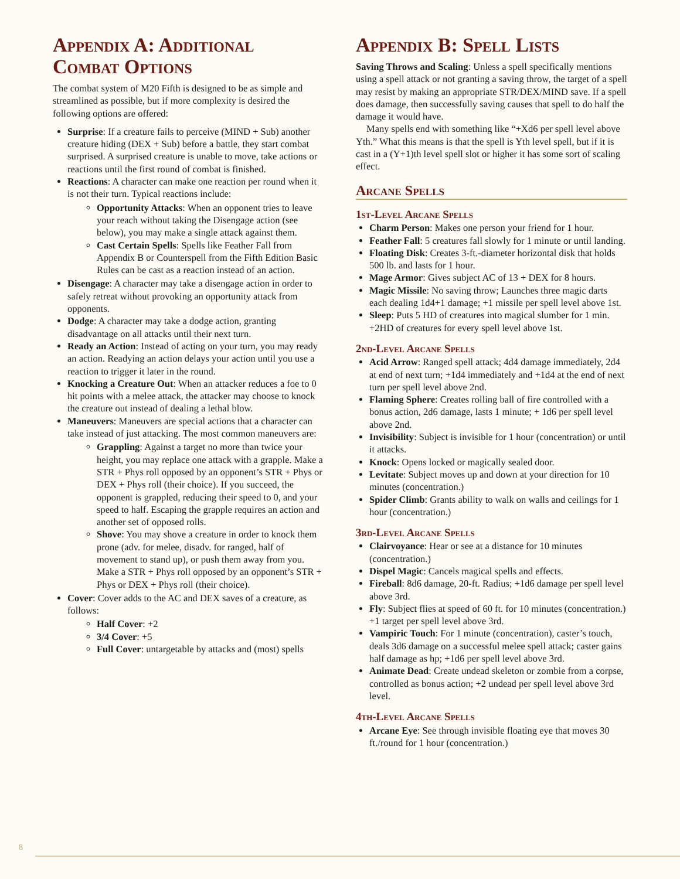Appendix A: Additional Combat Options
The combat system of M20 Fifth is designed to be as simple and streamlined as possible, but if more complexity is desired the following options are offered:
Surprise: If a creature fails to perceive (MIND + Sub) another creature hiding (DEX + Sub) before a battle, they start combat surprised. A surprised creature is unable to move, take actions or reactions until the first round of combat is finished.
Reactions: A character can make one reaction per round when it is not their turn. Typical reactions include:
Opportunity Attacks: When an opponent tries to leave your reach without taking the Disengage action (see below), you may make a single attack against them.
Cast Certain Spells: Spells like Feather Fall from Appendix B or Counterspell from the Fifth Edition Basic Rules can be cast as a reaction instead of an action.
Disengage: A character may take a disengage action in order to safely retreat without provoking an opportunity attack from opponents.
Dodge: A character may take a dodge action, granting disadvantage on all attacks until their next turn.
Ready an Action: Instead of acting on your turn, you may ready an action. Readying an action delays your action until you use a reaction to trigger it later in the round.
Knocking a Creature Out: When an attacker reduces a foe to 0 hit points with a melee attack, the attacker may choose to knock the creature out instead of dealing a lethal blow.
Maneuvers: Maneuvers are special actions that a character can take instead of just attacking. The most common maneuvers are:
Grappling: Against a target no more than twice your height, you may replace one attack with a grapple. Make a STR + Phys roll opposed by an opponent’s STR + Phys or DEX + Phys roll (their choice). If you succeed, the opponent is grappled, reducing their speed to 0, and your speed to half. Escaping the grapple requires an action and another set of opposed rolls.
Shove: You may shove a creature in order to knock them prone (adv. for melee, disadv. for ranged, half of movement to stand up), or push them away from you. Make a STR + Phys roll opposed by an opponent’s STR + Phys or DEX + Phys roll (their choice).
Cover: Cover adds to the AC and DEX saves of a creature, as follows:
Half Cover: +2
3/4 Cover: +5
Full Cover: untargetable by attacks and (most) spells
Appendix B: Spell Lists
Saving Throws and Scaling: Unless a spell specifically mentions using a spell attack or not granting a saving throw, the target of a spell may resist by making an appropriate STR/DEX/MIND save. If a spell does damage, then successfully saving causes that spell to do half the damage it would have.
Many spells end with something like “+Xd6 per spell level above Yth.” What this means is that the spell is Yth level spell, but if it is cast in a (Y+1)th level spell slot or higher it has some sort of scaling effect.
Arcane Spells
1st-Level Arcane Spells
Charm Person: Makes one person your friend for 1 hour.
Feather Fall: 5 creatures fall slowly for 1 minute or until landing.
Floating Disk: Creates 3-ft.-diameter horizontal disk that holds 500 lb. and lasts for 1 hour.
Mage Armor: Gives subject AC of 13 + DEX for 8 hours.
Magic Missile: No saving throw; Launches three magic darts each dealing 1d4+1 damage; +1 missile per spell level above 1st.
Sleep: Puts 5 HD of creatures into magical slumber for 1 min. +2HD of creatures for every spell level above 1st.
2nd-Level Arcane Spells
Acid Arrow: Ranged spell attack; 4d4 damage immediately, 2d4 at end of next turn; +1d4 immediately and +1d4 at the end of next turn per spell level above 2nd.
Flaming Sphere: Creates rolling ball of fire controlled with a bonus action, 2d6 damage, lasts 1 minute; + 1d6 per spell level above 2nd.
Invisibility: Subject is invisible for 1 hour (concentration) or until it attacks.
Knock: Opens locked or magically sealed door.
Levitate: Subject moves up and down at your direction for 10 minutes (concentration.)
Spider Climb: Grants ability to walk on walls and ceilings for 1 hour (concentration.)
3rd-Level Arcane Spells
Clairvoyance: Hear or see at a distance for 10 minutes (concentration.)
Dispel Magic: Cancels magical spells and effects.
Fireball: 8d6 damage, 20-ft. Radius; +1d6 damage per spell level above 3rd.
Fly: Subject flies at speed of 60 ft. for 10 minutes (concentration.) +1 target per spell level above 3rd.
Vampiric Touch: For 1 minute (concentration), caster’s touch, deals 3d6 damage on a successful melee spell attack; caster gains half damage as hp; +1d6 per spell level above 3rd.
Animate Dead: Create undead skeleton or zombie from a corpse, controlled as bonus action; +2 undead per spell level above 3rd level.
4th-Level Arcane Spells
Arcane Eye: See through invisible floating eye that moves 30 ft./round for 1 hour (concentration.)
8